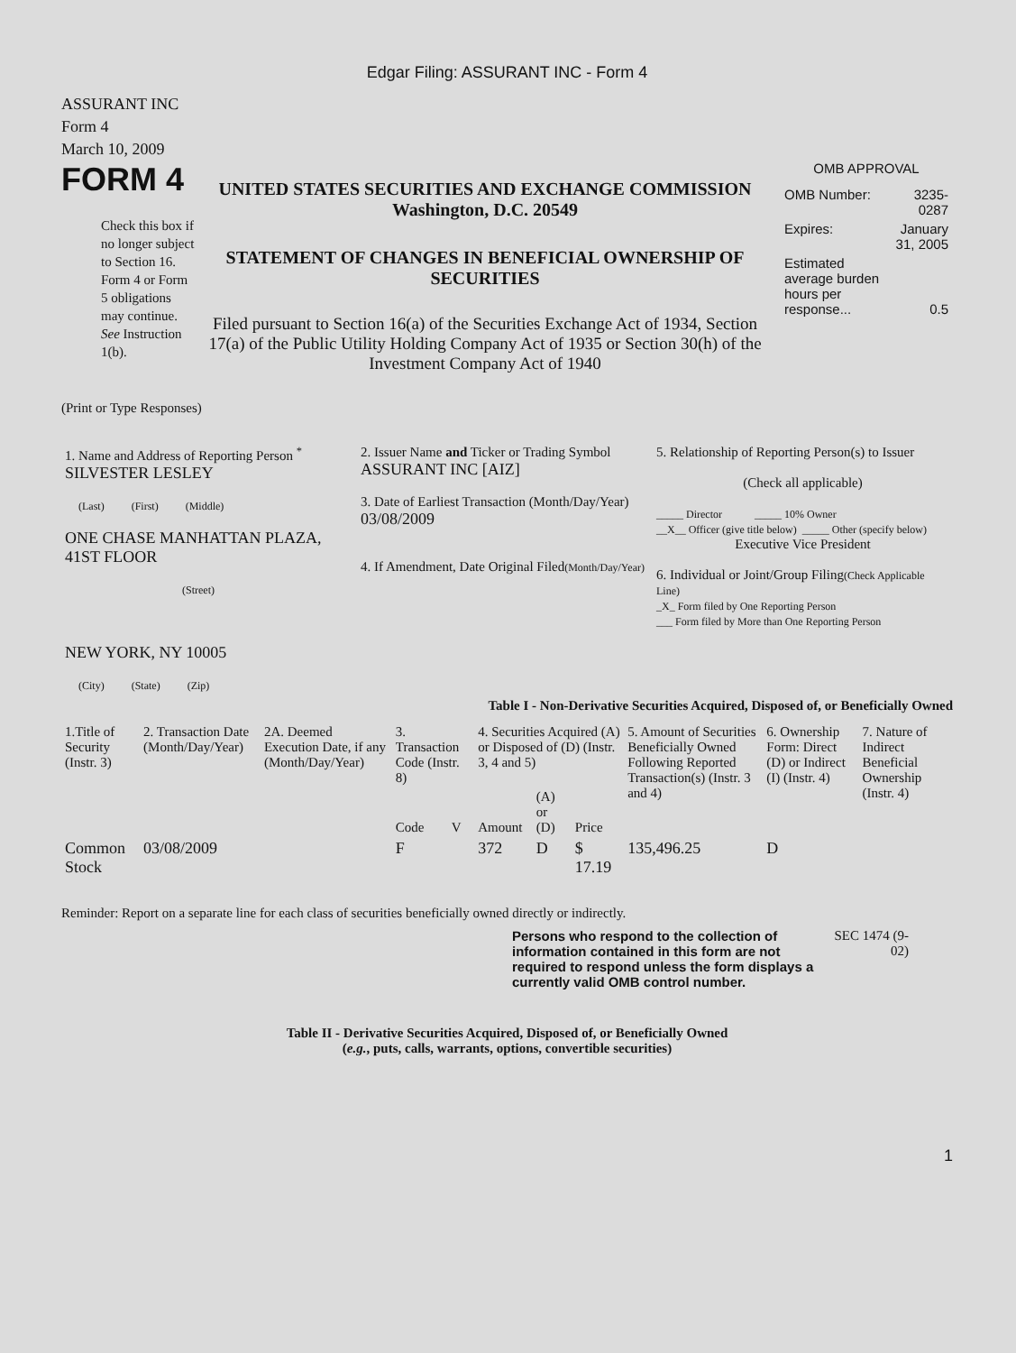Edgar Filing: ASSURANT INC - Form 4
ASSURANT INC
Form 4
March 10, 2009
FORM 4
Check this box if no longer subject to Section 16. Form 4 or Form 5 obligations may continue. See Instruction 1(b).
UNITED STATES SECURITIES AND EXCHANGE COMMISSION
Washington, D.C. 20549
STATEMENT OF CHANGES IN BENEFICIAL OWNERSHIP OF SECURITIES
Filed pursuant to Section 16(a) of the Securities Exchange Act of 1934, Section 17(a) of the Public Utility Holding Company Act of 1935 or Section 30(h) of the Investment Company Act of 1940
OMB APPROVAL
| OMB Number: | 3235-0287 |
| Expires: | January 31, 2005 |
| Estimated average burden hours per response... | 0.5 |
(Print or Type Responses)
| 1. Name and Address of Reporting Person <sup>*</sup> SILVESTER LESLEY (Last) (First) (Middle) ONE CHASE MANHATTAN PLAZA, 41ST FLOOR (Street) NEW YORK, NY 10005 (City) (State) (Zip) | 2. Issuer Name and Ticker or Trading Symbol ASSURANT INC [AIZ] 3. Date of Earliest Transaction (Month/Day/Year) 03/08/2009 4. If Amendment, Date Original Filed (Month/Day/Year) | 5. Relationship of Reporting Person(s) to Issuer (Check all applicable) _____ Director _____ 10% Owner __X__ Officer (give title below) _____ Other (specify below) Executive Vice President 6. Individual or Joint/Group Filing (Check Applicable Line) _X_ Form filed by One Reporting Person ___ Form filed by More than One Reporting Person |
Table I - Non-Derivative Securities Acquired, Disposed of, or Beneficially Owned
| 1.Title of Security (Instr. 3) | 2. Transaction Date (Month/Day/Year) | 2A. Deemed Execution Date, if any (Month/Day/Year) | 3. Transaction Code (Instr. 8) | | 4. Securities Acquired (A) or Disposed of (D) (Instr. 3, 4 and 5) | | | 5. Amount of Securities Beneficially Owned Following Reported Transaction(s) (Instr. 3 and 4) | 6. Ownership Form: Direct (D) or Indirect (I) (Instr. 4) | 7. Nature of Indirect Beneficial Ownership (Instr. 4) |
| --- | --- | --- | --- | --- | --- | --- | --- | --- | --- | --- |
| | | | Code | V | Amount | (A) or (D) | Price | | | |
| Common Stock | 03/08/2009 | | F | | 372 | D | $ 17.19 | 135,496.25 | D | |
Reminder: Report on a separate line for each class of securities beneficially owned directly or indirectly.
Persons who respond to the collection of information contained in this form are not required to respond unless the form displays a currently valid OMB control number.
SEC 1474 (9-02)
Table II - Derivative Securities Acquired, Disposed of, or Beneficially Owned
(e.g., puts, calls, warrants, options, convertible securities)
1